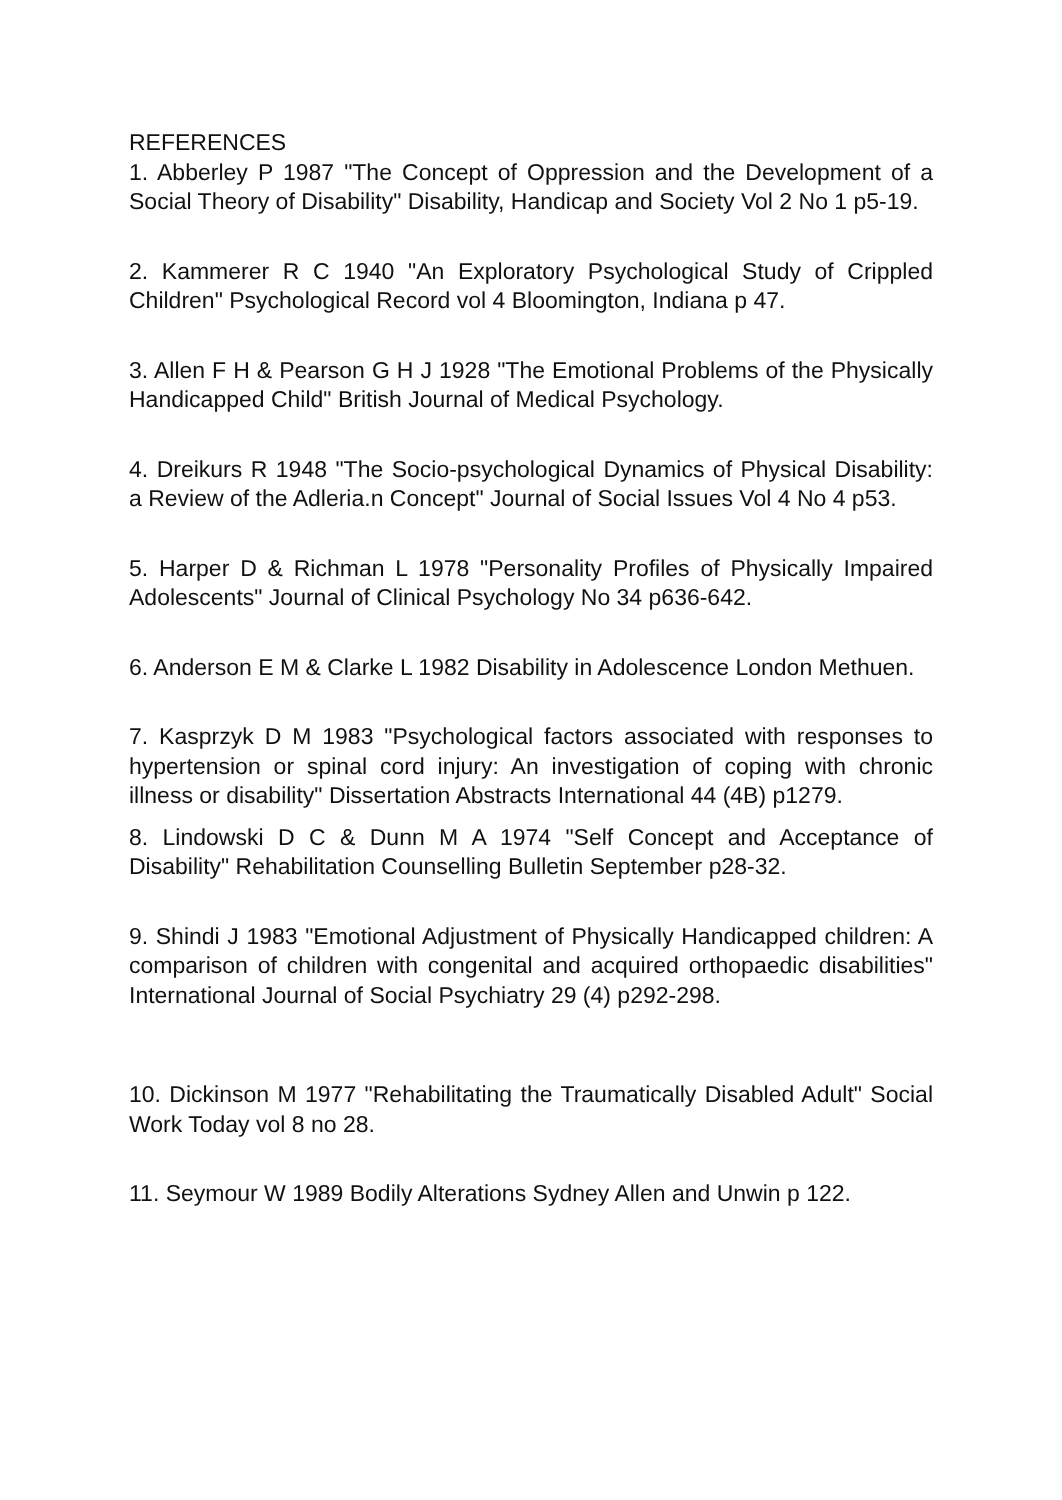REFERENCES
1. Abberley P 1987 "The Concept of Oppression and the Development of a Social Theory of Disability" Disability, Handicap and Society Vol 2 No 1 p5-19.
2. Kammerer R C 1940 "An Exploratory Psychological Study of Crippled Children" Psychological Record vol 4 Bloomington, Indiana p 47.
3. Allen F H & Pearson G H J 1928 "The Emotional Problems of the Physically Handicapped Child" British Journal of Medical Psychology.
4. Dreikurs R 1948 "The Socio-psychological Dynamics of Physical Disability: a Review of the Adleria.n Concept" Journal of Social Issues Vol 4 No 4 p53.
5. Harper D & Richman L 1978 "Personality Profiles of Physically Impaired Adolescents" Journal of Clinical Psychology No 34 p636-642.
6. Anderson E M & Clarke L 1982 Disability in Adolescence London Methuen.
7. Kasprzyk D M 1983 "Psychological factors associated with responses to hypertension or spinal cord injury: An investigation of coping with chronic illness or disability" Dissertation Abstracts International 44 (4B) p1279.
8. Lindowski D C & Dunn M A 1974 "Self Concept and Acceptance of Disability" Rehabilitation Counselling Bulletin September p28-32.
9. Shindi J 1983 "Emotional Adjustment of Physically Handicapped children: A comparison of children with congenital and acquired orthopaedic disabilities" International Journal of Social Psychiatry 29 (4) p292-298.
10. Dickinson M 1977 "Rehabilitating the Traumatically Disabled Adult" Social Work Today vol 8 no 28.
11. Seymour W 1989 Bodily Alterations Sydney Allen and Unwin p 122.